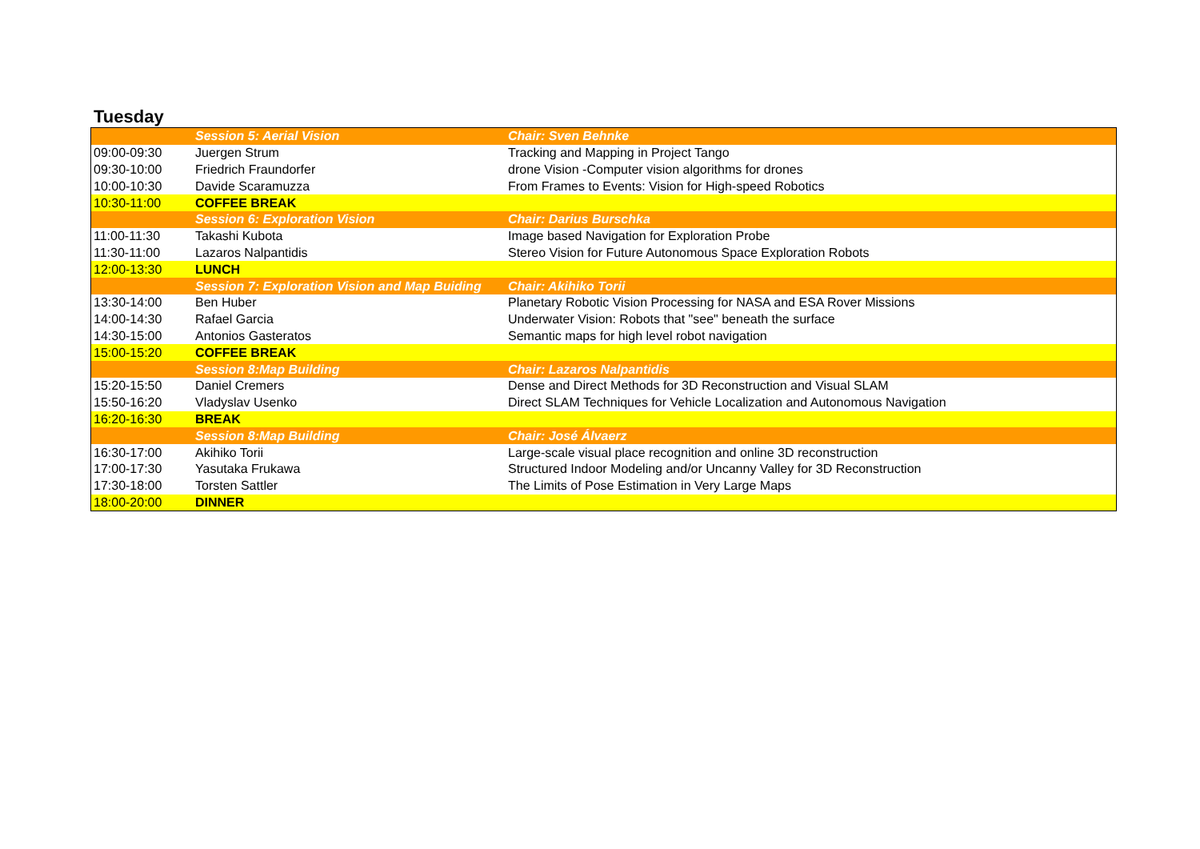Tuesday
| | Session 5: Aerial Vision | Chair: Sven Behnke |
| 09:00-09:30 | Juergen Strum | Tracking and Mapping in Project Tango |
| 09:30-10:00 | Friedrich Fraundorfer | drone Vision -Computer vision algorithms for drones |
| 10:00-10:30 | Davide Scaramuzza | From Frames to Events: Vision for High-speed Robotics |
| 10:30-11:00 | COFFEE BREAK | |
| | Session 6: Exploration Vision | Chair: Darius Burschka |
| 11:00-11:30 | Takashi Kubota | Image based Navigation for Exploration Probe |
| 11:30-11:00 | Lazaros Nalpantidis | Stereo Vision for Future Autonomous Space Exploration Robots |
| 12:00-13:30 | LUNCH | |
| | Session 7: Exploration Vision and Map Buiding | Chair: Akihiko Torii |
| 13:30-14:00 | Ben Huber | Planetary Robotic Vision Processing for NASA and ESA Rover Missions |
| 14:00-14:30 | Rafael Garcia | Underwater Vision: Robots that "see" beneath the surface |
| 14:30-15:00 | Antonios Gasteratos | Semantic maps for high level robot navigation |
| 15:00-15:20 | COFFEE BREAK | |
| | Session 8:Map Building | Chair: Lazaros Nalpantidis |
| 15:20-15:50 | Daniel Cremers | Dense and Direct Methods for 3D Reconstruction and Visual SLAM |
| 15:50-16:20 | Vladyslav Usenko | Direct SLAM Techniques for Vehicle Localization and Autonomous Navigation |
| 16:20-16:30 | BREAK | |
| | Session 8:Map Building | Chair: José Álvaerz |
| 16:30-17:00 | Akihiko Torii | Large-scale visual place recognition and online 3D reconstruction |
| 17:00-17:30 | Yasutaka Frukawa | Structured Indoor Modeling and/or Uncanny Valley for 3D Reconstruction |
| 17:30-18:00 | Torsten Sattler | The Limits of Pose Estimation in Very Large Maps |
| 18:00-20:00 | DINNER | |